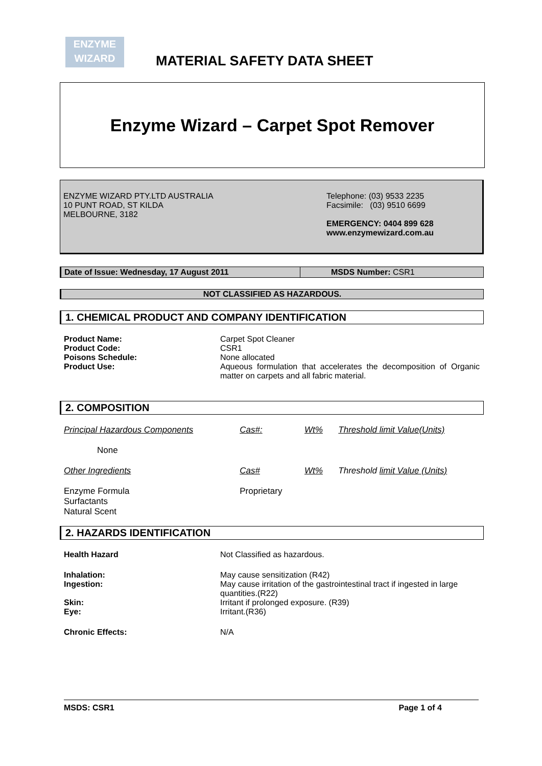ENZYME
WIZARD
MATERIAL SAFETY DATA SHEET
Enzyme Wizard – Carpet Spot Remover
ENZYME WIZARD PTY.LTD AUSTRALIA
10 PUNT ROAD, ST KILDA
MELBOURNE, 3182
Telephone: (03) 9533 2235
Facsimile: (03) 9510 6699
EMERGENCY: 0404 899 628
www.enzymewizard.com.au
Date of Issue: Wednesday, 17 August 2011 MSDS Number: CSR1
NOT CLASSIFIED AS HAZARDOUS.
1. CHEMICAL PRODUCT AND COMPANY IDENTIFICATION
| Product Name: | Carpet Spot Cleaner |
| Product Code: | CSR1 |
| Poisons Schedule: | None allocated |
| Product Use: | Aqueous formulation that accelerates the decomposition of Organic matter on carpets and all fabric material. |
2. COMPOSITION
| Principal Hazardous Components | Cas#: | Wt% | Threshold limit Value(Units) |
| None | | | |
| Other Ingredients | Cas# | Wt% | Threshold limit Value (Units) |
| Enzyme Formula Surfactants Natural Scent | Proprietary | | |
2. HAZARDS IDENTIFICATION
| Health Hazard | Not Classified as hazardous. |
| Inhalation: | May cause sensitization (R42) |
| Ingestion: | May cause irritation of the gastrointestinal tract if ingested in large quantities.(R22) |
| Skin: | Irritant if prolonged exposure. (R39) |
| Eye: | Irritant.(R36) |
| Chronic Effects: | N/A |
MSDS: CSR1 Page 1 of 4